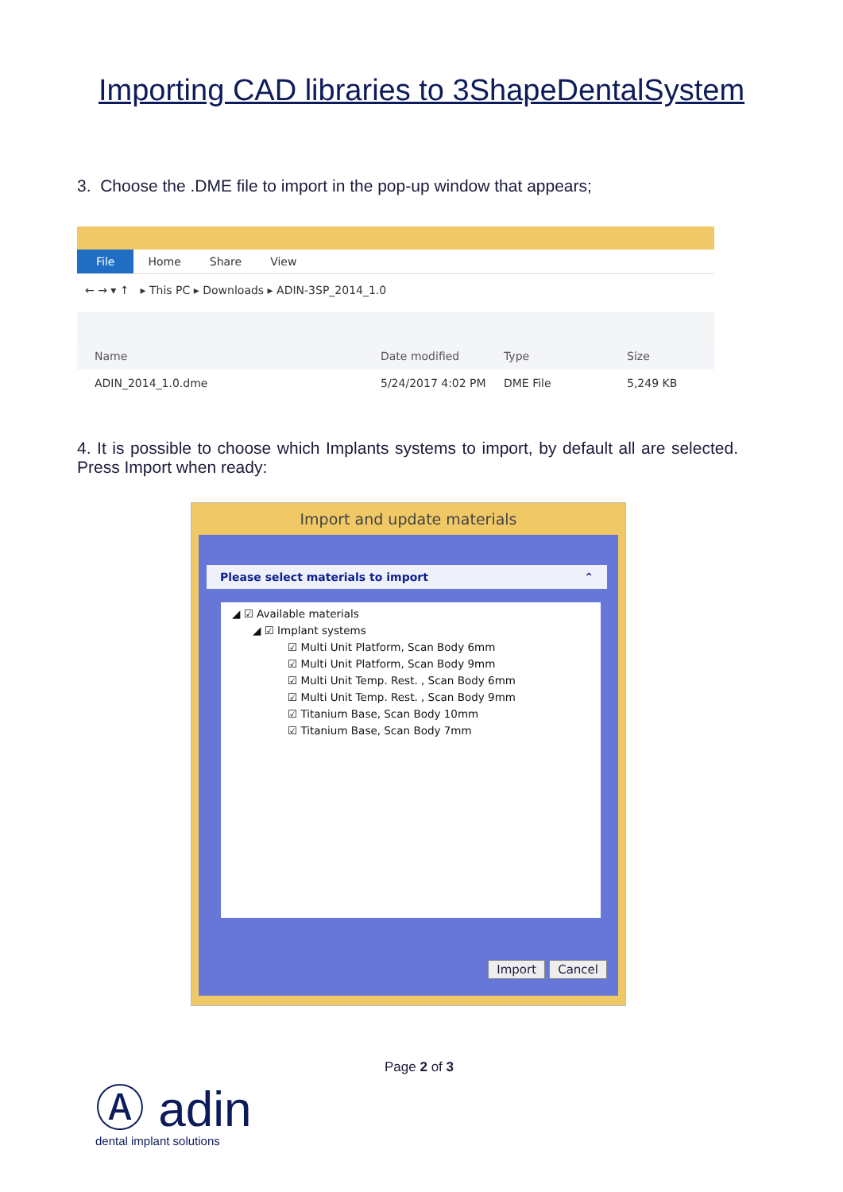Importing CAD libraries to 3ShapeDentalSystem
3. Choose the .DME file to import in the pop-up window that appears;
File Home Share View
← → ▾ ↑ ▸ This PC ▸ Downloads ▸ ADIN-3SP_2014_1.0
Name Date modified Type Size
ADIN_2014_1.0.dme 5/24/2017 4:02 PM DME File 5,249 KB
4. It is possible to choose which Implants systems to import, by default all are selected. Press Import when ready:
Import and update materials
Please select materials to import ⌃
◢ ☑ Available materials
◢ ☑ Implant systems
☑ Multi Unit Platform, Scan Body 6mm
☑ Multi Unit Platform, Scan Body 9mm
☑ Multi Unit Temp. Rest. , Scan Body 6mm
☑ Multi Unit Temp. Rest. , Scan Body 9mm
☑ Titanium Base, Scan Body 10mm
☑ Titanium Base, Scan Body 7mm
Import Cancel
Page 2 of 3
Ⓐ adin
dental implant solutions